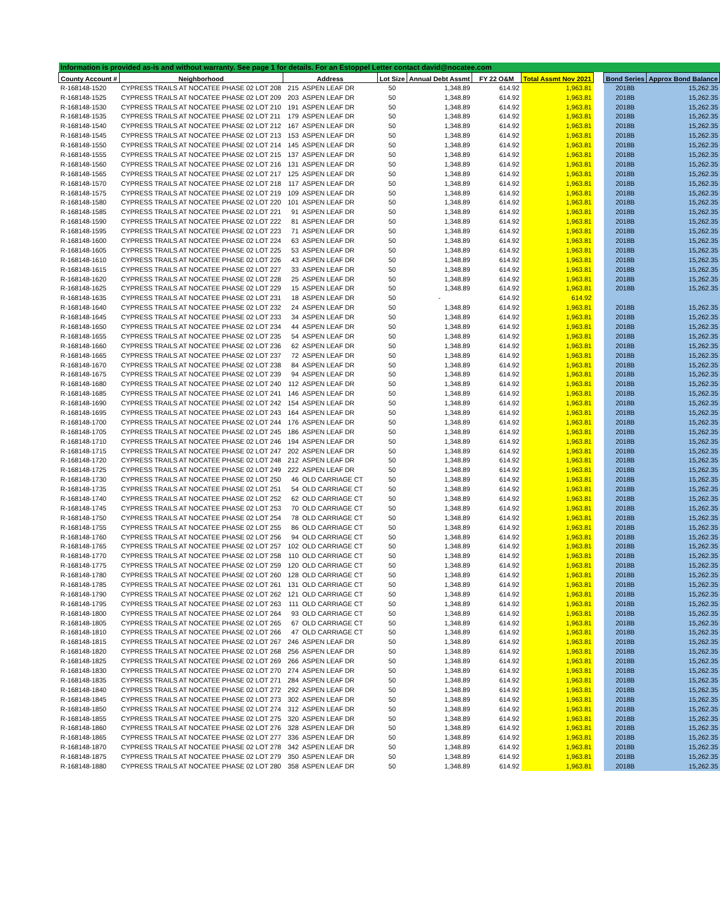| Information is provided as-is and without warranty. See page 1 for details. For an Estoppel Letter contact david@nocatee.com | | | | | | | | | | |
| County Account # | Neighborhood | Address | | Lot Size | Annual Debt Assmt | FY 22 O&M | Total Assmt Nov 2021 | | Bond Series | Approx Bond Balance |
| R-168148-1520 | CYPRESS TRAILS AT NOCATEE PHASE 02 LOT 208 | 215 | ASPEN LEAF DR | 50 | 1,348.89 | 614.92 | 1,963.81 | | 2018B | 15,262.35 |
| R-168148-1525 | CYPRESS TRAILS AT NOCATEE PHASE 02 LOT 209 | 203 | ASPEN LEAF DR | 50 | 1,348.89 | 614.92 | 1,963.81 | | 2018B | 15,262.35 |
| R-168148-1530 | CYPRESS TRAILS AT NOCATEE PHASE 02 LOT 210 | 191 | ASPEN LEAF DR | 50 | 1,348.89 | 614.92 | 1,963.81 | | 2018B | 15,262.35 |
| R-168148-1535 | CYPRESS TRAILS AT NOCATEE PHASE 02 LOT 211 | 179 | ASPEN LEAF DR | 50 | 1,348.89 | 614.92 | 1,963.81 | | 2018B | 15,262.35 |
| R-168148-1540 | CYPRESS TRAILS AT NOCATEE PHASE 02 LOT 212 | 167 | ASPEN LEAF DR | 50 | 1,348.89 | 614.92 | 1,963.81 | | 2018B | 15,262.35 |
| R-168148-1545 | CYPRESS TRAILS AT NOCATEE PHASE 02 LOT 213 | 153 | ASPEN LEAF DR | 50 | 1,348.89 | 614.92 | 1,963.81 | | 2018B | 15,262.35 |
| R-168148-1550 | CYPRESS TRAILS AT NOCATEE PHASE 02 LOT 214 | 145 | ASPEN LEAF DR | 50 | 1,348.89 | 614.92 | 1,963.81 | | 2018B | 15,262.35 |
| R-168148-1555 | CYPRESS TRAILS AT NOCATEE PHASE 02 LOT 215 | 137 | ASPEN LEAF DR | 50 | 1,348.89 | 614.92 | 1,963.81 | | 2018B | 15,262.35 |
| R-168148-1560 | CYPRESS TRAILS AT NOCATEE PHASE 02 LOT 216 | 131 | ASPEN LEAF DR | 50 | 1,348.89 | 614.92 | 1,963.81 | | 2018B | 15,262.35 |
| R-168148-1565 | CYPRESS TRAILS AT NOCATEE PHASE 02 LOT 217 | 125 | ASPEN LEAF DR | 50 | 1,348.89 | 614.92 | 1,963.81 | | 2018B | 15,262.35 |
| R-168148-1570 | CYPRESS TRAILS AT NOCATEE PHASE 02 LOT 218 | 117 | ASPEN LEAF DR | 50 | 1,348.89 | 614.92 | 1,963.81 | | 2018B | 15,262.35 |
| R-168148-1575 | CYPRESS TRAILS AT NOCATEE PHASE 02 LOT 219 | 109 | ASPEN LEAF DR | 50 | 1,348.89 | 614.92 | 1,963.81 | | 2018B | 15,262.35 |
| R-168148-1580 | CYPRESS TRAILS AT NOCATEE PHASE 02 LOT 220 | 101 | ASPEN LEAF DR | 50 | 1,348.89 | 614.92 | 1,963.81 | | 2018B | 15,262.35 |
| R-168148-1585 | CYPRESS TRAILS AT NOCATEE PHASE 02 LOT 221 | 91 | ASPEN LEAF DR | 50 | 1,348.89 | 614.92 | 1,963.81 | | 2018B | 15,262.35 |
| R-168148-1590 | CYPRESS TRAILS AT NOCATEE PHASE 02 LOT 222 | 81 | ASPEN LEAF DR | 50 | 1,348.89 | 614.92 | 1,963.81 | | 2018B | 15,262.35 |
| R-168148-1595 | CYPRESS TRAILS AT NOCATEE PHASE 02 LOT 223 | 71 | ASPEN LEAF DR | 50 | 1,348.89 | 614.92 | 1,963.81 | | 2018B | 15,262.35 |
| R-168148-1600 | CYPRESS TRAILS AT NOCATEE PHASE 02 LOT 224 | 63 | ASPEN LEAF DR | 50 | 1,348.89 | 614.92 | 1,963.81 | | 2018B | 15,262.35 |
| R-168148-1605 | CYPRESS TRAILS AT NOCATEE PHASE 02 LOT 225 | 53 | ASPEN LEAF DR | 50 | 1,348.89 | 614.92 | 1,963.81 | | 2018B | 15,262.35 |
| R-168148-1610 | CYPRESS TRAILS AT NOCATEE PHASE 02 LOT 226 | 43 | ASPEN LEAF DR | 50 | 1,348.89 | 614.92 | 1,963.81 | | 2018B | 15,262.35 |
| R-168148-1615 | CYPRESS TRAILS AT NOCATEE PHASE 02 LOT 227 | 33 | ASPEN LEAF DR | 50 | 1,348.89 | 614.92 | 1,963.81 | | 2018B | 15,262.35 |
| R-168148-1620 | CYPRESS TRAILS AT NOCATEE PHASE 02 LOT 228 | 25 | ASPEN LEAF DR | 50 | 1,348.89 | 614.92 | 1,963.81 | | 2018B | 15,262.35 |
| R-168148-1625 | CYPRESS TRAILS AT NOCATEE PHASE 02 LOT 229 | 15 | ASPEN LEAF DR | 50 | 1,348.89 | 614.92 | 1,963.81 | | 2018B | 15,262.35 |
| R-168148-1635 | CYPRESS TRAILS AT NOCATEE PHASE 02 LOT 231 | 18 | ASPEN LEAF DR | 50 | - | 614.92 | 614.92 | | | |
| R-168148-1640 | CYPRESS TRAILS AT NOCATEE PHASE 02 LOT 232 | 24 | ASPEN LEAF DR | 50 | 1,348.89 | 614.92 | 1,963.81 | | 2018B | 15,262.35 |
| R-168148-1645 | CYPRESS TRAILS AT NOCATEE PHASE 02 LOT 233 | 34 | ASPEN LEAF DR | 50 | 1,348.89 | 614.92 | 1,963.81 | | 2018B | 15,262.35 |
| R-168148-1650 | CYPRESS TRAILS AT NOCATEE PHASE 02 LOT 234 | 44 | ASPEN LEAF DR | 50 | 1,348.89 | 614.92 | 1,963.81 | | 2018B | 15,262.35 |
| R-168148-1655 | CYPRESS TRAILS AT NOCATEE PHASE 02 LOT 235 | 54 | ASPEN LEAF DR | 50 | 1,348.89 | 614.92 | 1,963.81 | | 2018B | 15,262.35 |
| R-168148-1660 | CYPRESS TRAILS AT NOCATEE PHASE 02 LOT 236 | 62 | ASPEN LEAF DR | 50 | 1,348.89 | 614.92 | 1,963.81 | | 2018B | 15,262.35 |
| R-168148-1665 | CYPRESS TRAILS AT NOCATEE PHASE 02 LOT 237 | 72 | ASPEN LEAF DR | 50 | 1,348.89 | 614.92 | 1,963.81 | | 2018B | 15,262.35 |
| R-168148-1670 | CYPRESS TRAILS AT NOCATEE PHASE 02 LOT 238 | 84 | ASPEN LEAF DR | 50 | 1,348.89 | 614.92 | 1,963.81 | | 2018B | 15,262.35 |
| R-168148-1675 | CYPRESS TRAILS AT NOCATEE PHASE 02 LOT 239 | 94 | ASPEN LEAF DR | 50 | 1,348.89 | 614.92 | 1,963.81 | | 2018B | 15,262.35 |
| R-168148-1680 | CYPRESS TRAILS AT NOCATEE PHASE 02 LOT 240 | 112 | ASPEN LEAF DR | 50 | 1,348.89 | 614.92 | 1,963.81 | | 2018B | 15,262.35 |
| R-168148-1685 | CYPRESS TRAILS AT NOCATEE PHASE 02 LOT 241 | 146 | ASPEN LEAF DR | 50 | 1,348.89 | 614.92 | 1,963.81 | | 2018B | 15,262.35 |
| R-168148-1690 | CYPRESS TRAILS AT NOCATEE PHASE 02 LOT 242 | 154 | ASPEN LEAF DR | 50 | 1,348.89 | 614.92 | 1,963.81 | | 2018B | 15,262.35 |
| R-168148-1695 | CYPRESS TRAILS AT NOCATEE PHASE 02 LOT 243 | 164 | ASPEN LEAF DR | 50 | 1,348.89 | 614.92 | 1,963.81 | | 2018B | 15,262.35 |
| R-168148-1700 | CYPRESS TRAILS AT NOCATEE PHASE 02 LOT 244 | 176 | ASPEN LEAF DR | 50 | 1,348.89 | 614.92 | 1,963.81 | | 2018B | 15,262.35 |
| R-168148-1705 | CYPRESS TRAILS AT NOCATEE PHASE 02 LOT 245 | 186 | ASPEN LEAF DR | 50 | 1,348.89 | 614.92 | 1,963.81 | | 2018B | 15,262.35 |
| R-168148-1710 | CYPRESS TRAILS AT NOCATEE PHASE 02 LOT 246 | 194 | ASPEN LEAF DR | 50 | 1,348.89 | 614.92 | 1,963.81 | | 2018B | 15,262.35 |
| R-168148-1715 | CYPRESS TRAILS AT NOCATEE PHASE 02 LOT 247 | 202 | ASPEN LEAF DR | 50 | 1,348.89 | 614.92 | 1,963.81 | | 2018B | 15,262.35 |
| R-168148-1720 | CYPRESS TRAILS AT NOCATEE PHASE 02 LOT 248 | 212 | ASPEN LEAF DR | 50 | 1,348.89 | 614.92 | 1,963.81 | | 2018B | 15,262.35 |
| R-168148-1725 | CYPRESS TRAILS AT NOCATEE PHASE 02 LOT 249 | 222 | ASPEN LEAF DR | 50 | 1,348.89 | 614.92 | 1,963.81 | | 2018B | 15,262.35 |
| R-168148-1730 | CYPRESS TRAILS AT NOCATEE PHASE 02 LOT 250 | 46 | OLD CARRIAGE CT | 50 | 1,348.89 | 614.92 | 1,963.81 | | 2018B | 15,262.35 |
| R-168148-1735 | CYPRESS TRAILS AT NOCATEE PHASE 02 LOT 251 | 54 | OLD CARRIAGE CT | 50 | 1,348.89 | 614.92 | 1,963.81 | | 2018B | 15,262.35 |
| R-168148-1740 | CYPRESS TRAILS AT NOCATEE PHASE 02 LOT 252 | 62 | OLD CARRIAGE CT | 50 | 1,348.89 | 614.92 | 1,963.81 | | 2018B | 15,262.35 |
| R-168148-1745 | CYPRESS TRAILS AT NOCATEE PHASE 02 LOT 253 | 70 | OLD CARRIAGE CT | 50 | 1,348.89 | 614.92 | 1,963.81 | | 2018B | 15,262.35 |
| R-168148-1750 | CYPRESS TRAILS AT NOCATEE PHASE 02 LOT 254 | 78 | OLD CARRIAGE CT | 50 | 1,348.89 | 614.92 | 1,963.81 | | 2018B | 15,262.35 |
| R-168148-1755 | CYPRESS TRAILS AT NOCATEE PHASE 02 LOT 255 | 86 | OLD CARRIAGE CT | 50 | 1,348.89 | 614.92 | 1,963.81 | | 2018B | 15,262.35 |
| R-168148-1760 | CYPRESS TRAILS AT NOCATEE PHASE 02 LOT 256 | 94 | OLD CARRIAGE CT | 50 | 1,348.89 | 614.92 | 1,963.81 | | 2018B | 15,262.35 |
| R-168148-1765 | CYPRESS TRAILS AT NOCATEE PHASE 02 LOT 257 | 102 | OLD CARRIAGE CT | 50 | 1,348.89 | 614.92 | 1,963.81 | | 2018B | 15,262.35 |
| R-168148-1770 | CYPRESS TRAILS AT NOCATEE PHASE 02 LOT 258 | 110 | OLD CARRIAGE CT | 50 | 1,348.89 | 614.92 | 1,963.81 | | 2018B | 15,262.35 |
| R-168148-1775 | CYPRESS TRAILS AT NOCATEE PHASE 02 LOT 259 | 120 | OLD CARRIAGE CT | 50 | 1,348.89 | 614.92 | 1,963.81 | | 2018B | 15,262.35 |
| R-168148-1780 | CYPRESS TRAILS AT NOCATEE PHASE 02 LOT 260 | 128 | OLD CARRIAGE CT | 50 | 1,348.89 | 614.92 | 1,963.81 | | 2018B | 15,262.35 |
| R-168148-1785 | CYPRESS TRAILS AT NOCATEE PHASE 02 LOT 261 | 131 | OLD CARRIAGE CT | 50 | 1,348.89 | 614.92 | 1,963.81 | | 2018B | 15,262.35 |
| R-168148-1790 | CYPRESS TRAILS AT NOCATEE PHASE 02 LOT 262 | 121 | OLD CARRIAGE CT | 50 | 1,348.89 | 614.92 | 1,963.81 | | 2018B | 15,262.35 |
| R-168148-1795 | CYPRESS TRAILS AT NOCATEE PHASE 02 LOT 263 | 111 | OLD CARRIAGE CT | 50 | 1,348.89 | 614.92 | 1,963.81 | | 2018B | 15,262.35 |
| R-168148-1800 | CYPRESS TRAILS AT NOCATEE PHASE 02 LOT 264 | 93 | OLD CARRIAGE CT | 50 | 1,348.89 | 614.92 | 1,963.81 | | 2018B | 15,262.35 |
| R-168148-1805 | CYPRESS TRAILS AT NOCATEE PHASE 02 LOT 265 | 67 | OLD CARRIAGE CT | 50 | 1,348.89 | 614.92 | 1,963.81 | | 2018B | 15,262.35 |
| R-168148-1810 | CYPRESS TRAILS AT NOCATEE PHASE 02 LOT 266 | 47 | OLD CARRIAGE CT | 50 | 1,348.89 | 614.92 | 1,963.81 | | 2018B | 15,262.35 |
| R-168148-1815 | CYPRESS TRAILS AT NOCATEE PHASE 02 LOT 267 | 246 | ASPEN LEAF DR | 50 | 1,348.89 | 614.92 | 1,963.81 | | 2018B | 15,262.35 |
| R-168148-1820 | CYPRESS TRAILS AT NOCATEE PHASE 02 LOT 268 | 256 | ASPEN LEAF DR | 50 | 1,348.89 | 614.92 | 1,963.81 | | 2018B | 15,262.35 |
| R-168148-1825 | CYPRESS TRAILS AT NOCATEE PHASE 02 LOT 269 | 266 | ASPEN LEAF DR | 50 | 1,348.89 | 614.92 | 1,963.81 | | 2018B | 15,262.35 |
| R-168148-1830 | CYPRESS TRAILS AT NOCATEE PHASE 02 LOT 270 | 274 | ASPEN LEAF DR | 50 | 1,348.89 | 614.92 | 1,963.81 | | 2018B | 15,262.35 |
| R-168148-1835 | CYPRESS TRAILS AT NOCATEE PHASE 02 LOT 271 | 284 | ASPEN LEAF DR | 50 | 1,348.89 | 614.92 | 1,963.81 | | 2018B | 15,262.35 |
| R-168148-1840 | CYPRESS TRAILS AT NOCATEE PHASE 02 LOT 272 | 292 | ASPEN LEAF DR | 50 | 1,348.89 | 614.92 | 1,963.81 | | 2018B | 15,262.35 |
| R-168148-1845 | CYPRESS TRAILS AT NOCATEE PHASE 02 LOT 273 | 302 | ASPEN LEAF DR | 50 | 1,348.89 | 614.92 | 1,963.81 | | 2018B | 15,262.35 |
| R-168148-1850 | CYPRESS TRAILS AT NOCATEE PHASE 02 LOT 274 | 312 | ASPEN LEAF DR | 50 | 1,348.89 | 614.92 | 1,963.81 | | 2018B | 15,262.35 |
| R-168148-1855 | CYPRESS TRAILS AT NOCATEE PHASE 02 LOT 275 | 320 | ASPEN LEAF DR | 50 | 1,348.89 | 614.92 | 1,963.81 | | 2018B | 15,262.35 |
| R-168148-1860 | CYPRESS TRAILS AT NOCATEE PHASE 02 LOT 276 | 328 | ASPEN LEAF DR | 50 | 1,348.89 | 614.92 | 1,963.81 | | 2018B | 15,262.35 |
| R-168148-1865 | CYPRESS TRAILS AT NOCATEE PHASE 02 LOT 277 | 336 | ASPEN LEAF DR | 50 | 1,348.89 | 614.92 | 1,963.81 | | 2018B | 15,262.35 |
| R-168148-1870 | CYPRESS TRAILS AT NOCATEE PHASE 02 LOT 278 | 342 | ASPEN LEAF DR | 50 | 1,348.89 | 614.92 | 1,963.81 | | 2018B | 15,262.35 |
| R-168148-1875 | CYPRESS TRAILS AT NOCATEE PHASE 02 LOT 279 | 350 | ASPEN LEAF DR | 50 | 1,348.89 | 614.92 | 1,963.81 | | 2018B | 15,262.35 |
| R-168148-1880 | CYPRESS TRAILS AT NOCATEE PHASE 02 LOT 280 | 358 | ASPEN LEAF DR | 50 | 1,348.89 | 614.92 | 1,963.81 | | 2018B | 15,262.35 |